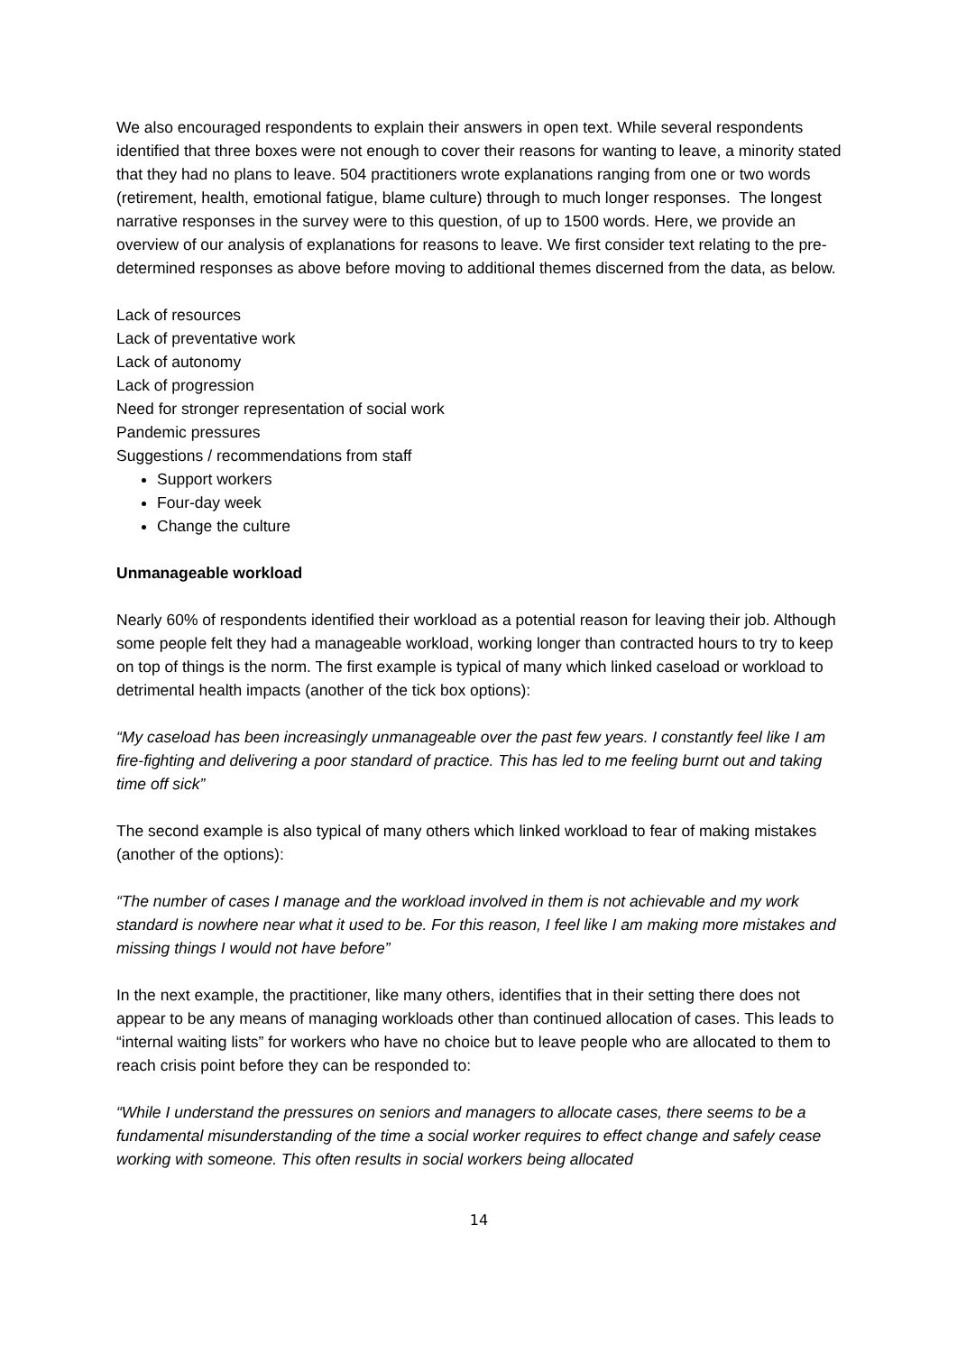We also encouraged respondents to explain their answers in open text. While several respondents identified that three boxes were not enough to cover their reasons for wanting to leave, a minority stated that they had no plans to leave. 504 practitioners wrote explanations ranging from one or two words (retirement, health, emotional fatigue, blame culture) through to much longer responses. The longest narrative responses in the survey were to this question, of up to 1500 words. Here, we provide an overview of our analysis of explanations for reasons to leave. We first consider text relating to the pre-determined responses as above before moving to additional themes discerned from the data, as below.
Lack of resources
Lack of preventative work
Lack of autonomy
Lack of progression
Need for stronger representation of social work
Pandemic pressures
Suggestions / recommendations from staff
Support workers
Four-day week
Change the culture
Unmanageable workload
Nearly 60% of respondents identified their workload as a potential reason for leaving their job. Although some people felt they had a manageable workload, working longer than contracted hours to try to keep on top of things is the norm. The first example is typical of many which linked caseload or workload to detrimental health impacts (another of the tick box options):
“My caseload has been increasingly unmanageable over the past few years. I constantly feel like I am fire-fighting and delivering a poor standard of practice. This has led to me feeling burnt out and taking time off sick”
The second example is also typical of many others which linked workload to fear of making mistakes (another of the options):
“The number of cases I manage and the workload involved in them is not achievable and my work standard is nowhere near what it used to be. For this reason, I feel like I am making more mistakes and missing things I would not have before”
In the next example, the practitioner, like many others, identifies that in their setting there does not appear to be any means of managing workloads other than continued allocation of cases. This leads to “internal waiting lists” for workers who have no choice but to leave people who are allocated to them to reach crisis point before they can be responded to:
“While I understand the pressures on seniors and managers to allocate cases, there seems to be a fundamental misunderstanding of the time a social worker requires to effect change and safely cease working with someone. This often results in social workers being allocated
14